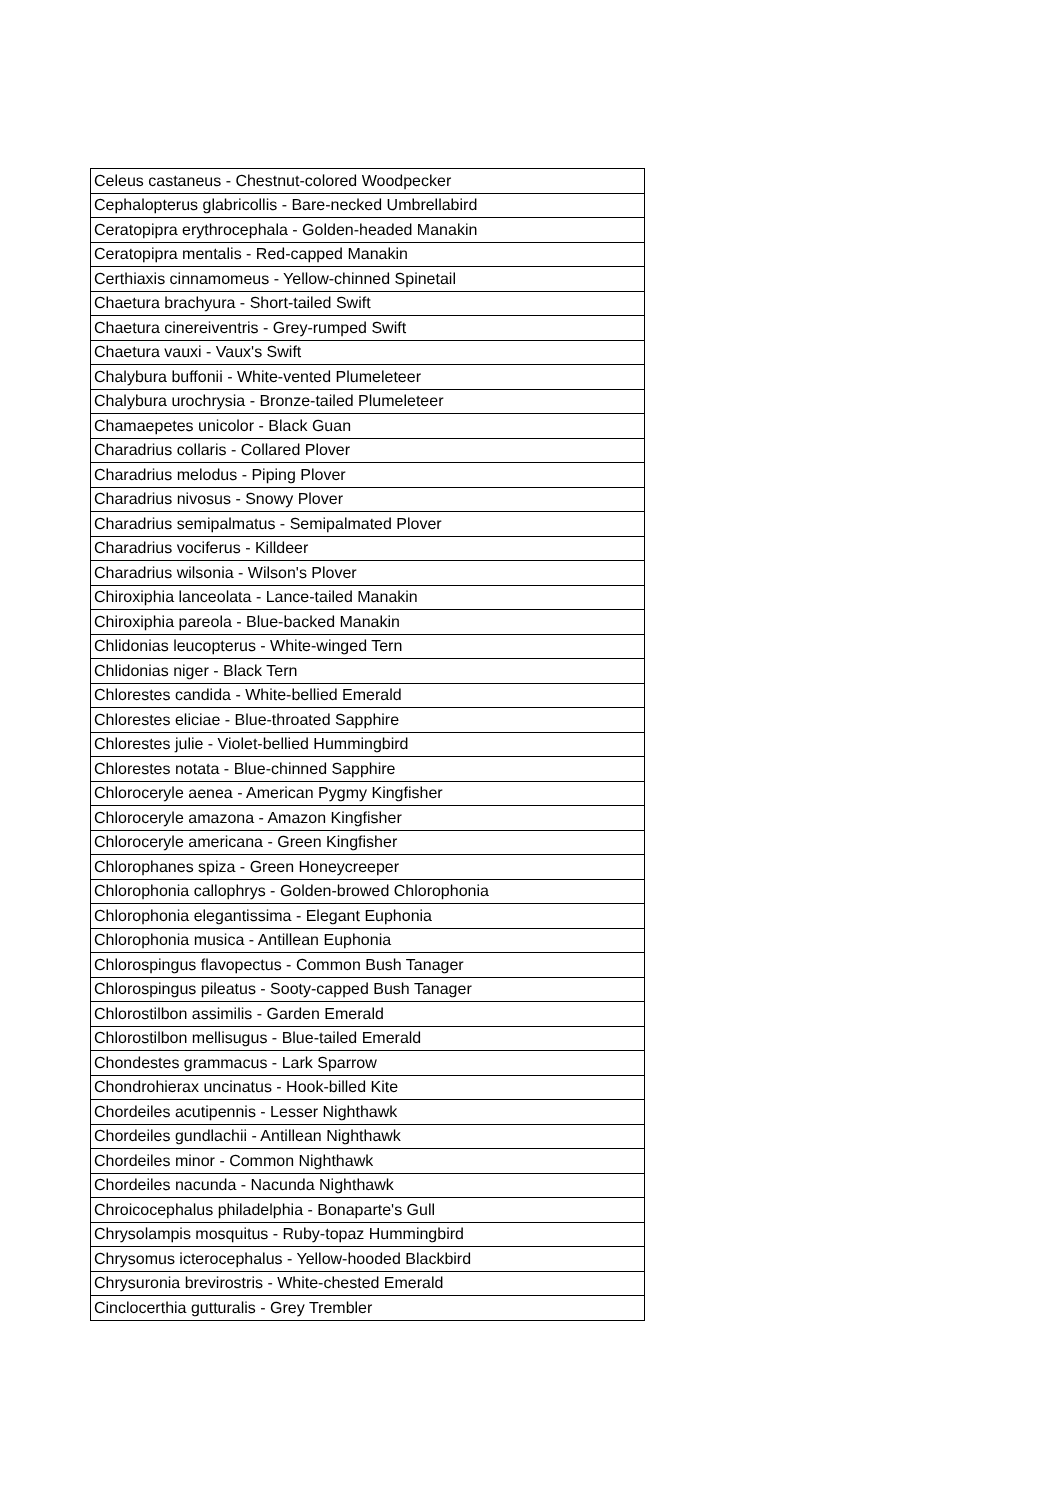| Celeus castaneus - Chestnut-colored Woodpecker |
| Cephalopterus glabricollis - Bare-necked Umbrellabird |
| Ceratopipra erythrocephala - Golden-headed Manakin |
| Ceratopipra mentalis - Red-capped Manakin |
| Certhiaxis cinnamomeus - Yellow-chinned Spinetail |
| Chaetura brachyura - Short-tailed Swift |
| Chaetura cinereiventris - Grey-rumped Swift |
| Chaetura vauxi - Vaux's Swift |
| Chalybura buffonii - White-vented Plumeleteer |
| Chalybura urochrysia - Bronze-tailed Plumeleteer |
| Chamaepetes unicolor - Black Guan |
| Charadrius collaris - Collared Plover |
| Charadrius melodus - Piping Plover |
| Charadrius nivosus - Snowy Plover |
| Charadrius semipalmatus - Semipalmated Plover |
| Charadrius vociferus - Killdeer |
| Charadrius wilsonia - Wilson's Plover |
| Chiroxiphia lanceolata - Lance-tailed Manakin |
| Chiroxiphia pareola - Blue-backed Manakin |
| Chlidonias leucopterus - White-winged Tern |
| Chlidonias niger - Black Tern |
| Chlorestes candida - White-bellied Emerald |
| Chlorestes eliciae - Blue-throated Sapphire |
| Chlorestes julie - Violet-bellied Hummingbird |
| Chlorestes notata - Blue-chinned Sapphire |
| Chloroceryle aenea - American Pygmy Kingfisher |
| Chloroceryle amazona - Amazon Kingfisher |
| Chloroceryle americana - Green Kingfisher |
| Chlorophanes spiza - Green Honeycreeper |
| Chlorophonia callophrys - Golden-browed Chlorophonia |
| Chlorophonia elegantissima - Elegant Euphonia |
| Chlorophonia musica - Antillean Euphonia |
| Chlorospingus flavopectus - Common Bush Tanager |
| Chlorospingus pileatus - Sooty-capped Bush Tanager |
| Chlorostilbon assimilis - Garden Emerald |
| Chlorostilbon mellisugus - Blue-tailed Emerald |
| Chondestes grammacus - Lark Sparrow |
| Chondrohierax uncinatus - Hook-billed Kite |
| Chordeiles acutipennis - Lesser Nighthawk |
| Chordeiles gundlachii - Antillean Nighthawk |
| Chordeiles minor - Common Nighthawk |
| Chordeiles nacunda - Nacunda Nighthawk |
| Chroicocephalus philadelphia - Bonaparte's Gull |
| Chrysolampis mosquitus - Ruby-topaz Hummingbird |
| Chrysomus icterocephalus - Yellow-hooded Blackbird |
| Chrysuronia brevirostris - White-chested Emerald |
| Cinclocerthia gutturalis - Grey Trembler |